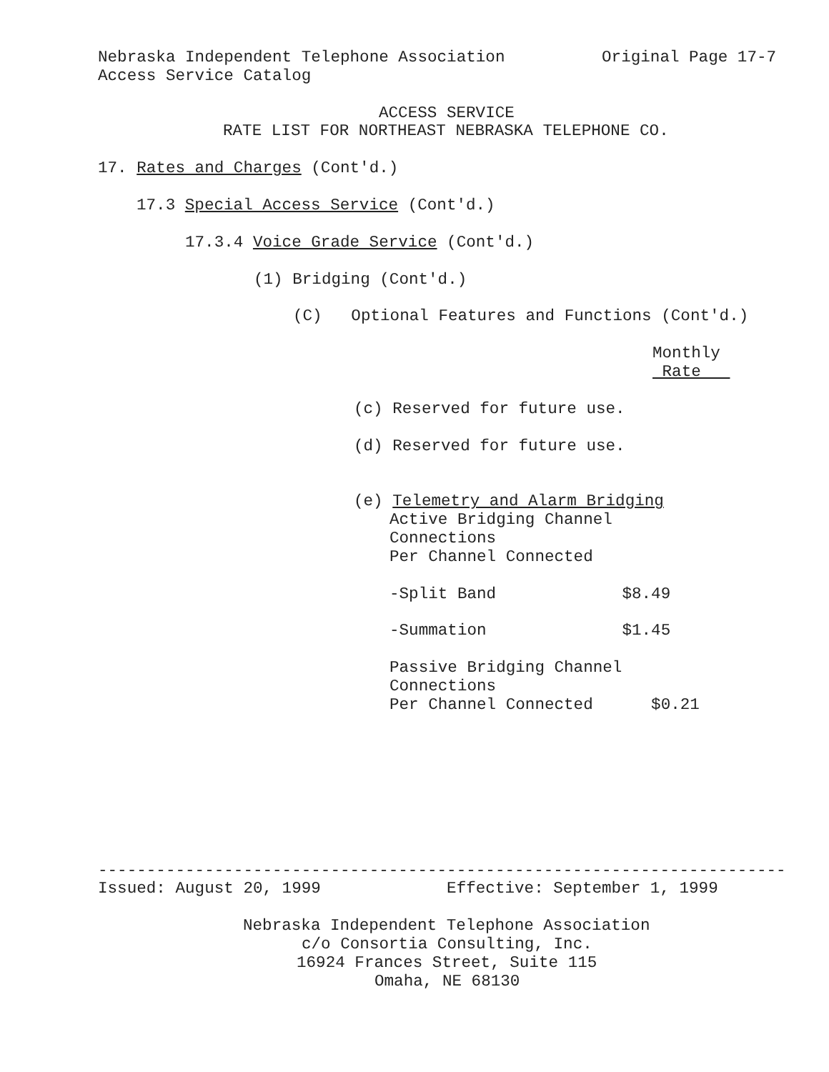Nebraska Independent Telephone Association Original Page 17-7
Access Service Catalog
ACCESS SERVICE
RATE LIST FOR NORTHEAST NEBRASKA TELEPHONE CO.
17. Rates and Charges (Cont'd.)
17.3 Special Access Service (Cont'd.)
17.3.4 Voice Grade Service (Cont'd.)
(1) Bridging (Cont'd.)
(C) Optional Features and Functions (Cont'd.)
Monthly
Rate
(c) Reserved for future use.
(d) Reserved for future use.
(e) Telemetry and Alarm Bridging
Active Bridging Channel
Connections
Per Channel Connected
-Split Band $8.49
-Summation $1.45
Passive Bridging Channel
Connections
Per Channel Connected $0.21
-----------------------------------------------------------------------
Issued: August 20, 1999 Effective: September 1, 1999
Nebraska Independent Telephone Association
c/o Consortia Consulting, Inc.
16924 Frances Street, Suite 115
Omaha, NE 68130